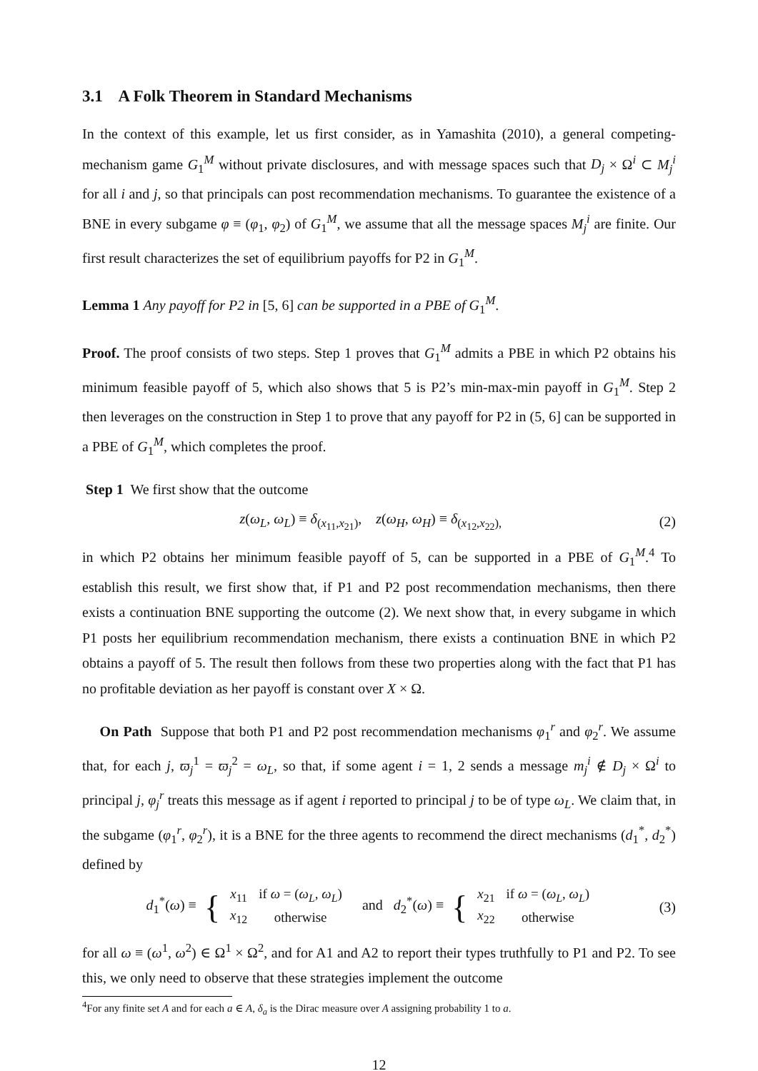3.1 A Folk Theorem in Standard Mechanisms
In the context of this example, let us first consider, as in Yamashita (2010), a general competing-mechanism game G<sub>1</sub><sup>M</sup> without private disclosures, and with message spaces such that D<sub>j</sub> × Ω<sup>i</sup> ⊂ M<sub>j</sub><sup>i</sup> for all i and j, so that principals can post recommendation mechanisms. To guarantee the existence of a BNE in every subgame φ ≡ (φ<sub>1</sub>, φ<sub>2</sub>) of G<sub>1</sub><sup>M</sup>, we assume that all the message spaces M<sub>j</sub><sup>i</sup> are finite. Our first result characterizes the set of equilibrium payoffs for P2 in G<sub>1</sub><sup>M</sup>.
Lemma 1 Any payoff for P2 in [5, 6] can be supported in a PBE of G<sub>1</sub><sup>M</sup>.
Proof. The proof consists of two steps. Step 1 proves that G<sub>1</sub><sup>M</sup> admits a PBE in which P2 obtains his minimum feasible payoff of 5, which also shows that 5 is P2’s min-max-min payoff in G<sub>1</sub><sup>M</sup>. Step 2 then leverages on the construction in Step 1 to prove that any payoff for P2 in (5, 6] can be supported in a PBE of G<sub>1</sub><sup>M</sup>, which completes the proof.
Step 1 We first show that the outcome
z(ω<sub>L</sub>, ω<sub>L</sub>) ≡ δ<sub>(x<sub>11</sub>,x<sub>21</sub>)</sub>, z(ω<sub>H</sub>, ω<sub>H</sub>) ≡ δ<sub>(x<sub>12</sub>,x<sub>22</sub>),</sub> (2)
in which P2 obtains her minimum feasible payoff of 5, can be supported in a PBE of G<sub>1</sub><sup>M</sup>.<sup>4</sup> To establish this result, we first show that, if P1 and P2 post recommendation mechanisms, then there exists a continuation BNE supporting the outcome (2). We next show that, in every subgame in which P1 posts her equilibrium recommendation mechanism, there exists a continuation BNE in which P2 obtains a payoff of 5. The result then follows from these two properties along with the fact that P1 has no profitable deviation as her payoff is constant over X × Ω.
On Path Suppose that both P1 and P2 post recommendation mechanisms φ<sub>1</sub><sup>r</sup> and φ<sub>2</sub><sup>r</sup>. We assume that, for each j, ϖ<sub>j</sub><sup>1</sup> = ϖ<sub>j</sub><sup>2</sup> = ω<sub>L</sub>, so that, if some agent i = 1, 2 sends a message m<sub>j</sub><sup>i</sup> ∉ D<sub>j</sub> × Ω<sup>i</sup> to principal j, φ<sub>j</sub><sup>r</sup> treats this message as if agent i reported to principal j to be of type ω<sub>L</sub>. We claim that, in the subgame (φ<sub>1</sub><sup>r</sup>, φ<sub>2</sub><sup>r</sup>), it is a BNE for the three agents to recommend the direct mechanisms (d<sub>1</sub><sup>*</sup>, d<sub>2</sub><sup>*</sup>) defined by
d<sub>1</sub><sup>*</sup>(ω) ≡ {
| x<sub>11</sub> | if ω = ( ω<sub>L</sub> , ω<sub>L</sub> ) |
| x<sub>12</sub> | otherwise |
and d<sub>2</sub><sup>*</sup>(ω) ≡ {
| x<sub>21</sub> | if ω = ( ω<sub>L</sub> , ω<sub>L</sub> ) |
| x<sub>22</sub> | otherwise |
(3)
for all ω ≡ (ω<sup>1</sup>, ω<sup>2</sup>) ∈ Ω<sup>1</sup> × Ω<sup>2</sup>, and for A1 and A2 to report their types truthfully to P1 and P2. To see this, we only need to observe that these strategies implement the outcome
<sup>4</sup> For any finite set A and for each a ∈ A, δ<sub>a</sub> is the Dirac measure over A assigning probability 1 to a.
12